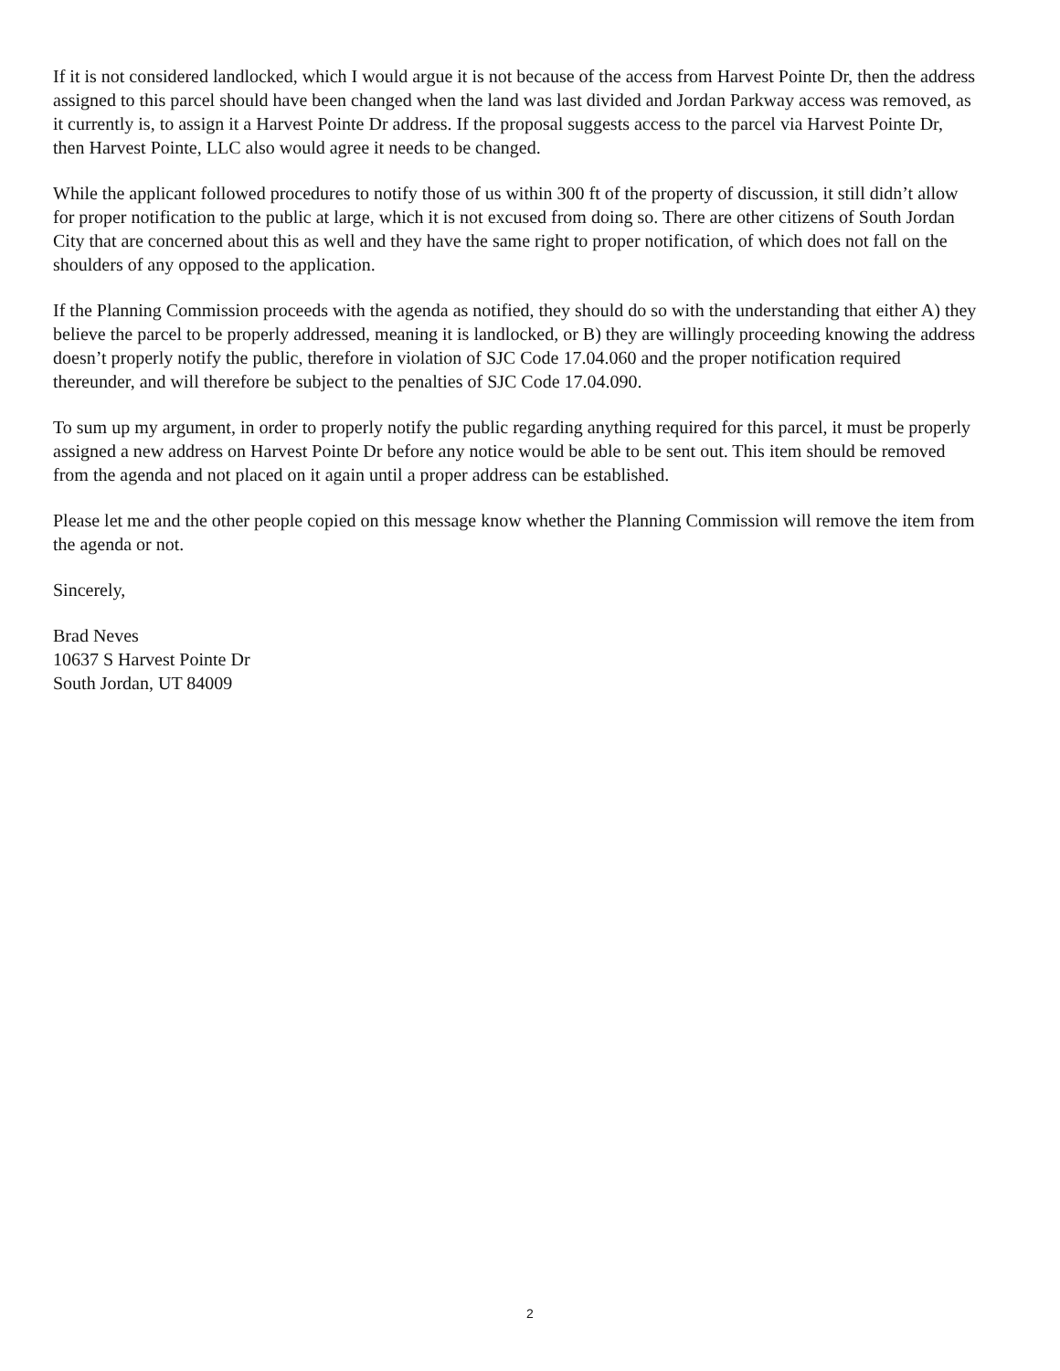If it is not considered landlocked, which I would argue it is not because of the access from Harvest Pointe Dr, then the address assigned to this parcel should have been changed when the land was last divided and Jordan Parkway access was removed, as it currently is, to assign it a Harvest Pointe Dr address. If the proposal suggests access to the parcel via Harvest Pointe Dr, then Harvest Pointe, LLC also would agree it needs to be changed.
While the applicant followed procedures to notify those of us within 300 ft of the property of discussion, it still didn’t allow for proper notification to the public at large, which it is not excused from doing so. There are other citizens of South Jordan City that are concerned about this as well and they have the same right to proper notification, of which does not fall on the shoulders of any opposed to the application.
If the Planning Commission proceeds with the agenda as notified, they should do so with the understanding that either A) they believe the parcel to be properly addressed, meaning it is landlocked, or B) they are willingly proceeding knowing the address doesn’t properly notify the public, therefore in violation of SJC Code 17.04.060 and the proper notification required thereunder, and will therefore be subject to the penalties of SJC Code 17.04.090.
To sum up my argument, in order to properly notify the public regarding anything required for this parcel, it must be properly assigned a new address on Harvest Pointe Dr before any notice would be able to be sent out. This item should be removed from the agenda and not placed on it again until a proper address can be established.
Please let me and the other people copied on this message know whether the Planning Commission will remove the item from the agenda or not.
Sincerely,
Brad Neves
10637 S Harvest Pointe Dr
South Jordan, UT 84009
2